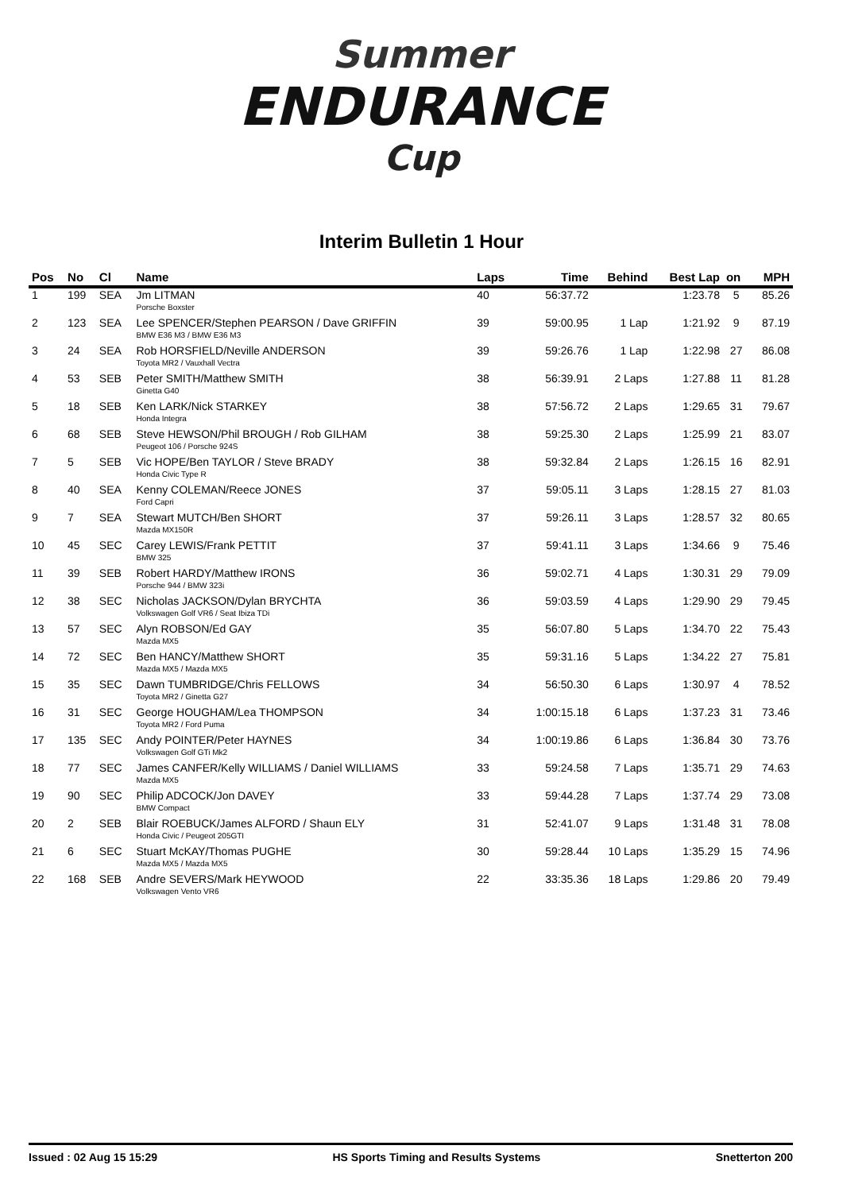Summer
ENDURANCE
Cup
Interim Bulletin 1 Hour
| Pos | No | Cl | Name | Laps | Time | Behind | Best Lap | on | MPH |
| --- | --- | --- | --- | --- | --- | --- | --- | --- | --- |
| 1 | 199 | SEA | Jm LITMAN Porsche Boxster | 40 | 56:37.72 | | 1:23.78 | 5 | 85.26 |
| 2 | 123 | SEA | Lee SPENCER/Stephen PEARSON / Dave GRIFFIN BMW E36 M3 / BMW E36 M3 | 39 | 59:00.95 | 1 Lap | 1:21.92 | 9 | 87.19 |
| 3 | 24 | SEA | Rob HORSFIELD/Neville ANDERSON Toyota MR2 / Vauxhall Vectra | 39 | 59:26.76 | 1 Lap | 1:22.98 | 27 | 86.08 |
| 4 | 53 | SEB | Peter SMITH/Matthew SMITH Ginetta G40 | 38 | 56:39.91 | 2 Laps | 1:27.88 | 11 | 81.28 |
| 5 | 18 | SEB | Ken LARK/Nick STARKEY Honda Integra | 38 | 57:56.72 | 2 Laps | 1:29.65 | 31 | 79.67 |
| 6 | 68 | SEB | Steve HEWSON/Phil BROUGH / Rob GILHAM Peugeot 106 / Porsche 924S | 38 | 59:25.30 | 2 Laps | 1:25.99 | 21 | 83.07 |
| 7 | 5 | SEB | Vic HOPE/Ben TAYLOR / Steve BRADY Honda Civic Type R | 38 | 59:32.84 | 2 Laps | 1:26.15 | 16 | 82.91 |
| 8 | 40 | SEA | Kenny COLEMAN/Reece JONES Ford Capri | 37 | 59:05.11 | 3 Laps | 1:28.15 | 27 | 81.03 |
| 9 | 7 | SEA | Stewart MUTCH/Ben SHORT Mazda MX150R | 37 | 59:26.11 | 3 Laps | 1:28.57 | 32 | 80.65 |
| 10 | 45 | SEC | Carey LEWIS/Frank PETTIT BMW 325 | 37 | 59:41.11 | 3 Laps | 1:34.66 | 9 | 75.46 |
| 11 | 39 | SEB | Robert HARDY/Matthew IRONS Porsche 944 / BMW 323i | 36 | 59:02.71 | 4 Laps | 1:30.31 | 29 | 79.09 |
| 12 | 38 | SEC | Nicholas JACKSON/Dylan BRYCHTA Volkswagen Golf VR6 / Seat Ibiza TDi | 36 | 59:03.59 | 4 Laps | 1:29.90 | 29 | 79.45 |
| 13 | 57 | SEC | Alyn ROBSON/Ed GAY Mazda MX5 | 35 | 56:07.80 | 5 Laps | 1:34.70 | 22 | 75.43 |
| 14 | 72 | SEC | Ben HANCY/Matthew SHORT Mazda MX5 / Mazda MX5 | 35 | 59:31.16 | 5 Laps | 1:34.22 | 27 | 75.81 |
| 15 | 35 | SEC | Dawn TUMBRIDGE/Chris FELLOWS Toyota MR2 / Ginetta G27 | 34 | 56:50.30 | 6 Laps | 1:30.97 | 4 | 78.52 |
| 16 | 31 | SEC | George HOUGHAM/Lea THOMPSON Toyota MR2 / Ford Puma | 34 | 1:00:15.18 | 6 Laps | 1:37.23 | 31 | 73.46 |
| 17 | 135 | SEC | Andy POINTER/Peter HAYNES Volkswagen Golf GTi Mk2 | 34 | 1:00:19.86 | 6 Laps | 1:36.84 | 30 | 73.76 |
| 18 | 77 | SEC | James CANFER/Kelly WILLIAMS / Daniel WILLIAMS Mazda MX5 | 33 | 59:24.58 | 7 Laps | 1:35.71 | 29 | 74.63 |
| 19 | 90 | SEC | Philip ADCOCK/Jon DAVEY BMW Compact | 33 | 59:44.28 | 7 Laps | 1:37.74 | 29 | 73.08 |
| 20 | 2 | SEB | Blair ROEBUCK/James ALFORD / Shaun ELY Honda Civic / Peugeot 205GTI | 31 | 52:41.07 | 9 Laps | 1:31.48 | 31 | 78.08 |
| 21 | 6 | SEC | Stuart McKAY/Thomas PUGHE Mazda MX5 / Mazda MX5 | 30 | 59:28.44 | 10 Laps | 1:35.29 | 15 | 74.96 |
| 22 | 168 | SEB | Andre SEVERS/Mark HEYWOOD Volkswagen Vento VR6 | 22 | 33:35.36 | 18 Laps | 1:29.86 | 20 | 79.49 |
Issued : 02 Aug 15 15:29 HS Sports Timing and Results Systems Snetterton 200